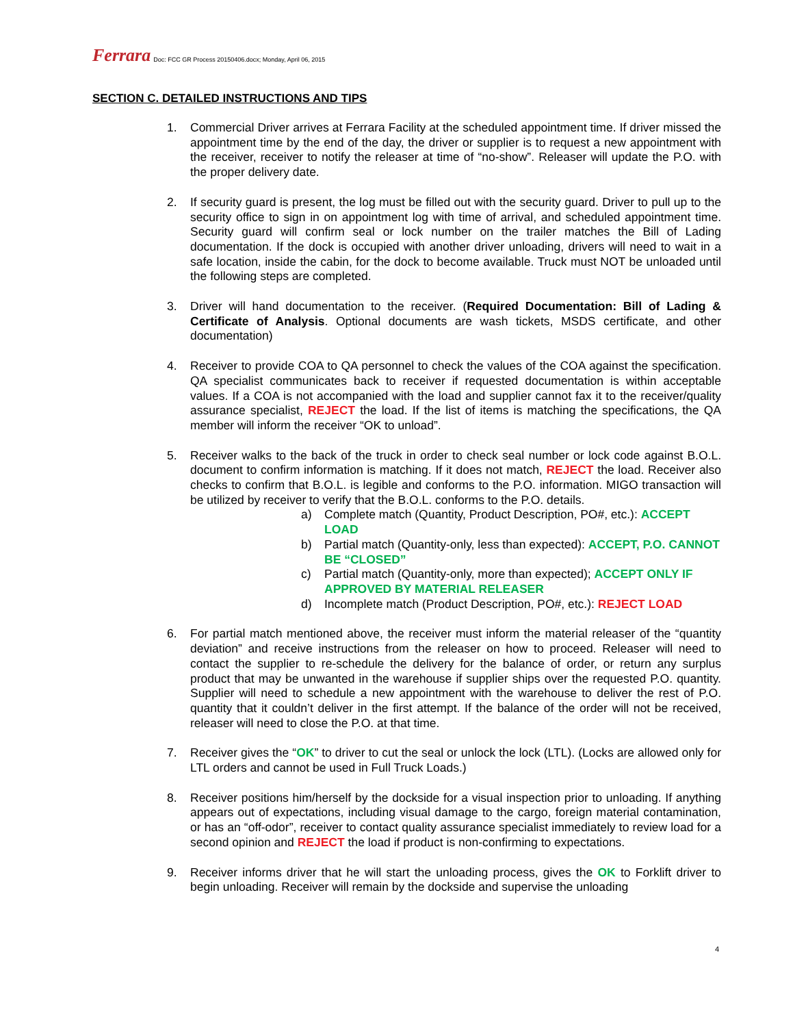Ferrara Doc: FCC GR Process 20150406.docx; Monday, April 06, 2015
SECTION C. DETAILED INSTRUCTIONS AND TIPS
1. Commercial Driver arrives at Ferrara Facility at the scheduled appointment time. If driver missed the appointment time by the end of the day, the driver or supplier is to request a new appointment with the receiver, receiver to notify the releaser at time of “no-show”. Releaser will update the P.O. with the proper delivery date.
2. If security guard is present, the log must be filled out with the security guard. Driver to pull up to the security office to sign in on appointment log with time of arrival, and scheduled appointment time. Security guard will confirm seal or lock number on the trailer matches the Bill of Lading documentation. If the dock is occupied with another driver unloading, drivers will need to wait in a safe location, inside the cabin, for the dock to become available. Truck must NOT be unloaded until the following steps are completed.
3. Driver will hand documentation to the receiver. (Required Documentation: Bill of Lading & Certificate of Analysis. Optional documents are wash tickets, MSDS certificate, and other documentation)
4. Receiver to provide COA to QA personnel to check the values of the COA against the specification. QA specialist communicates back to receiver if requested documentation is within acceptable values. If a COA is not accompanied with the load and supplier cannot fax it to the receiver/quality assurance specialist, REJECT the load. If the list of items is matching the specifications, the QA member will inform the receiver “OK to unload”.
5. Receiver walks to the back of the truck in order to check seal number or lock code against B.O.L. document to confirm information is matching. If it does not match, REJECT the load. Receiver also checks to confirm that B.O.L. is legible and conforms to the P.O. information. MIGO transaction will be utilized by receiver to verify that the B.O.L. conforms to the P.O. details.
a) Complete match (Quantity, Product Description, PO#, etc.): ACCEPT LOAD
b) Partial match (Quantity-only, less than expected): ACCEPT, P.O. CANNOT BE “CLOSED”
c) Partial match (Quantity-only, more than expected); ACCEPT ONLY IF APPROVED BY MATERIAL RELEASER
d) Incomplete match (Product Description, PO#, etc.): REJECT LOAD
6. For partial match mentioned above, the receiver must inform the material releaser of the “quantity deviation” and receive instructions from the releaser on how to proceed. Releaser will need to contact the supplier to re-schedule the delivery for the balance of order, or return any surplus product that may be unwanted in the warehouse if supplier ships over the requested P.O. quantity. Supplier will need to schedule a new appointment with the warehouse to deliver the rest of P.O. quantity that it couldn’t deliver in the first attempt. If the balance of the order will not be received, releaser will need to close the P.O. at that time.
7. Receiver gives the “OK” to driver to cut the seal or unlock the lock (LTL). (Locks are allowed only for LTL orders and cannot be used in Full Truck Loads.)
8. Receiver positions him/herself by the dockside for a visual inspection prior to unloading. If anything appears out of expectations, including visual damage to the cargo, foreign material contamination, or has an “off-odor”, receiver to contact quality assurance specialist immediately to review load for a second opinion and REJECT the load if product is non-confirming to expectations.
9. Receiver informs driver that he will start the unloading process, gives the OK to Forklift driver to begin unloading. Receiver will remain by the dockside and supervise the unloading
4